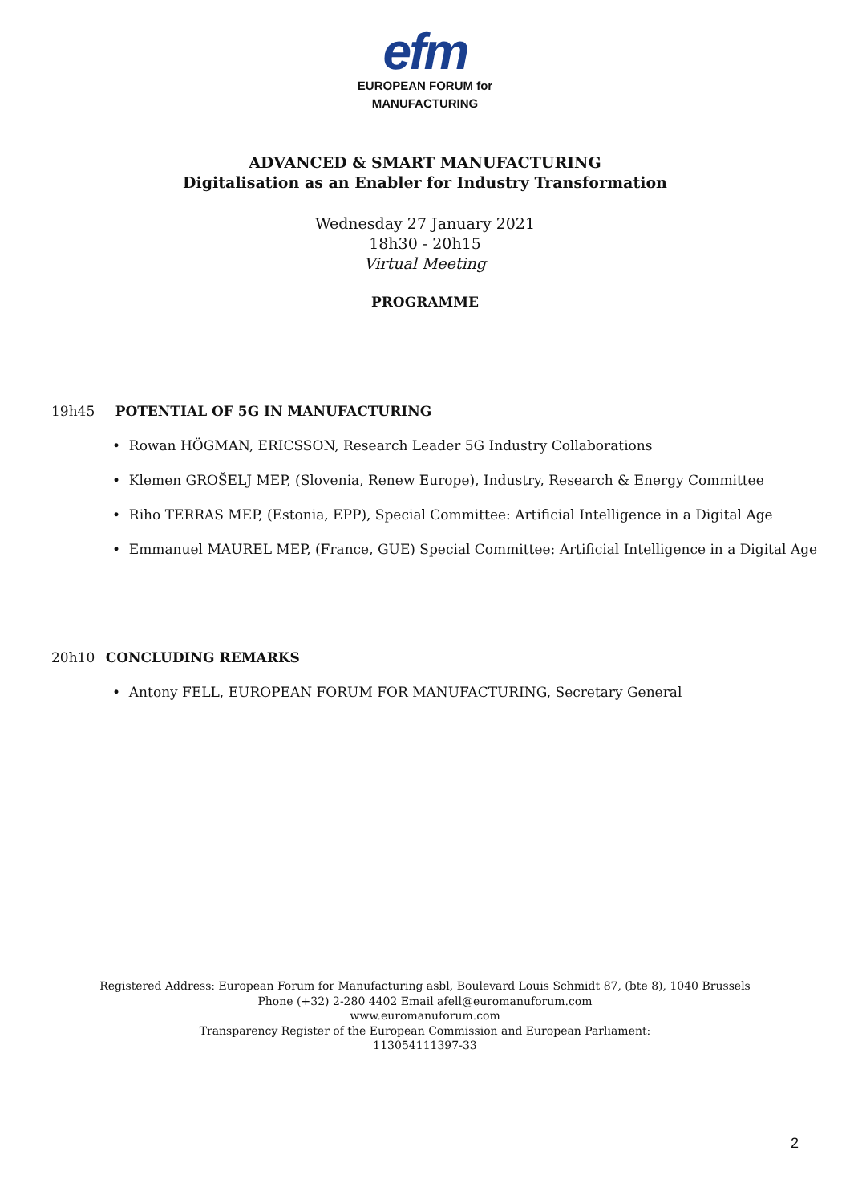efm
EUROPEAN FORUM for
MANUFACTURING
ADVANCED & SMART MANUFACTURING
Digitalisation as an Enabler for Industry Transformation
Wednesday 27 January 2021
18h30 - 20h15
Virtual Meeting
PROGRAMME
19h45 POTENTIAL OF 5G IN MANUFACTURING
• Rowan HÖGMAN, ERICSSON, Research Leader 5G Industry Collaborations
• Klemen GROŠELJ MEP, (Slovenia, Renew Europe), Industry, Research & Energy Committee
• Riho TERRAS MEP, (Estonia, EPP), Special Committee: Artificial Intelligence in a Digital Age
• Emmanuel MAUREL MEP, (France, GUE) Special Committee: Artificial Intelligence in a Digital Age
20h10 CONCLUDING REMARKS
• Antony FELL, EUROPEAN FORUM FOR MANUFACTURING, Secretary General
Registered Address: European Forum for Manufacturing asbl, Boulevard Louis Schmidt 87, (bte 8), 1040 Brussels
Phone (+32) 2-280 4402 Email afell@euromanuforum.com
www.euromanuforum.com
Transparency Register of the European Commission and European Parliament:
113054111397-33
2